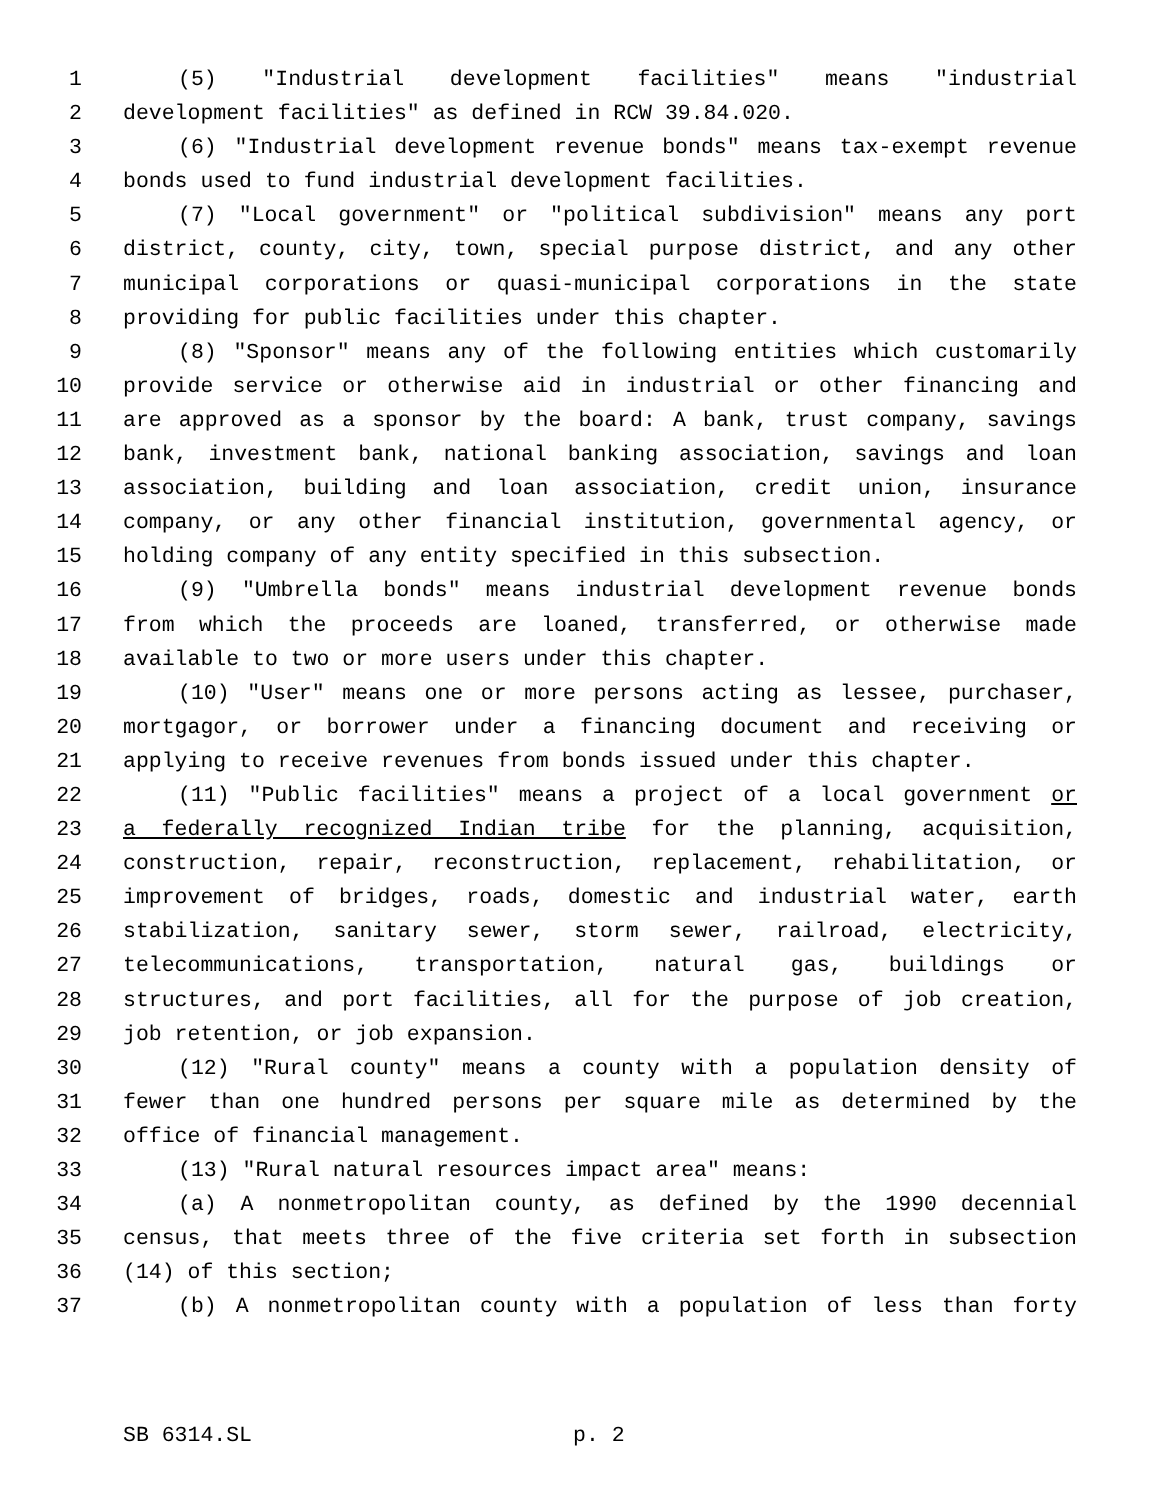1 (5) "Industrial development facilities" means "industrial
2 development facilities" as defined in RCW 39.84.020.
3 (6) "Industrial development revenue bonds" means tax-exempt revenue
4 bonds used to fund industrial development facilities.
5 (7) "Local government" or "political subdivision" means any port
6 district, county, city, town, special purpose district, and any other
7 municipal corporations or quasi-municipal corporations in the state
8 providing for public facilities under this chapter.
9 (8) "Sponsor" means any of the following entities which customarily
10 provide service or otherwise aid in industrial or other financing and
11 are approved as a sponsor by the board: A bank, trust company, savings
12 bank, investment bank, national banking association, savings and loan
13 association, building and loan association, credit union, insurance
14 company, or any other financial institution, governmental agency, or
15 holding company of any entity specified in this subsection.
16 (9) "Umbrella bonds" means industrial development revenue bonds
17 from which the proceeds are loaned, transferred, or otherwise made
18 available to two or more users under this chapter.
19 (10) "User" means one or more persons acting as lessee, purchaser,
20 mortgagor, or borrower under a financing document and receiving or
21 applying to receive revenues from bonds issued under this chapter.
22 (11) "Public facilities" means a project of a local government or
23 a federally recognized Indian tribe for the planning, acquisition,
24 construction, repair, reconstruction, replacement, rehabilitation, or
25 improvement of bridges, roads, domestic and industrial water, earth
26 stabilization, sanitary sewer, storm sewer, railroad, electricity,
27 telecommunications, transportation, natural gas, buildings or
28 structures, and port facilities, all for the purpose of job creation,
29 job retention, or job expansion.
30 (12) "Rural county" means a county with a population density of
31 fewer than one hundred persons per square mile as determined by the
32 office of financial management.
33 (13) "Rural natural resources impact area" means:
34 (a) A nonmetropolitan county, as defined by the 1990 decennial
35 census, that meets three of the five criteria set forth in subsection
36 (14) of this section;
37 (b) A nonmetropolitan county with a population of less than forty
SB 6314.SL p. 2